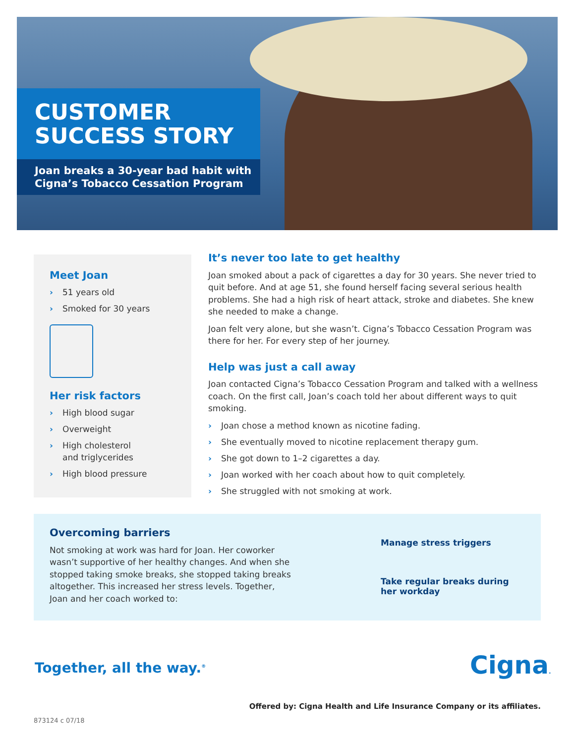CUSTOMER
SUCCESS STORY
Joan breaks a 30-year bad habit with
Cigna’s Tobacco Cessation Program
Meet Joan
› 51 years old
› Smoked for 30 years
Her risk factors
› High blood sugar
› Overweight
› High cholesterol
and triglycerides
› High blood pressure
It’s never too late to get healthy
Joan smoked about a pack of cigarettes a day for 30 years. She never tried to quit before. And at age 51, she found herself facing several serious health problems. She had a high risk of heart attack, stroke and diabetes. She knew she needed to make a change.
Joan felt very alone, but she wasn’t. Cigna’s Tobacco Cessation Program was there for her. For every step of her journey.
Help was just a call away
Joan contacted Cigna’s Tobacco Cessation Program and talked with a wellness coach. On the first call, Joan’s coach told her about different ways to quit smoking.
› Joan chose a method known as nicotine fading.
› She eventually moved to nicotine replacement therapy gum.
› She got down to 1–2 cigarettes a day.
› Joan worked with her coach about how to quit completely.
› She struggled with not smoking at work.
Overcoming barriers
Not smoking at work was hard for Joan. Her coworker wasn’t supportive of her healthy changes. And when she stopped taking smoke breaks, she stopped taking breaks altogether. This increased her stress levels. Together, Joan and her coach worked to:
Manage stress triggers
Take regular breaks during
her workday
Together, all the way.<sup>®</sup> Cigna.
Offered by: Cigna Health and Life Insurance Company or its affiliates.
873124 c 07/18